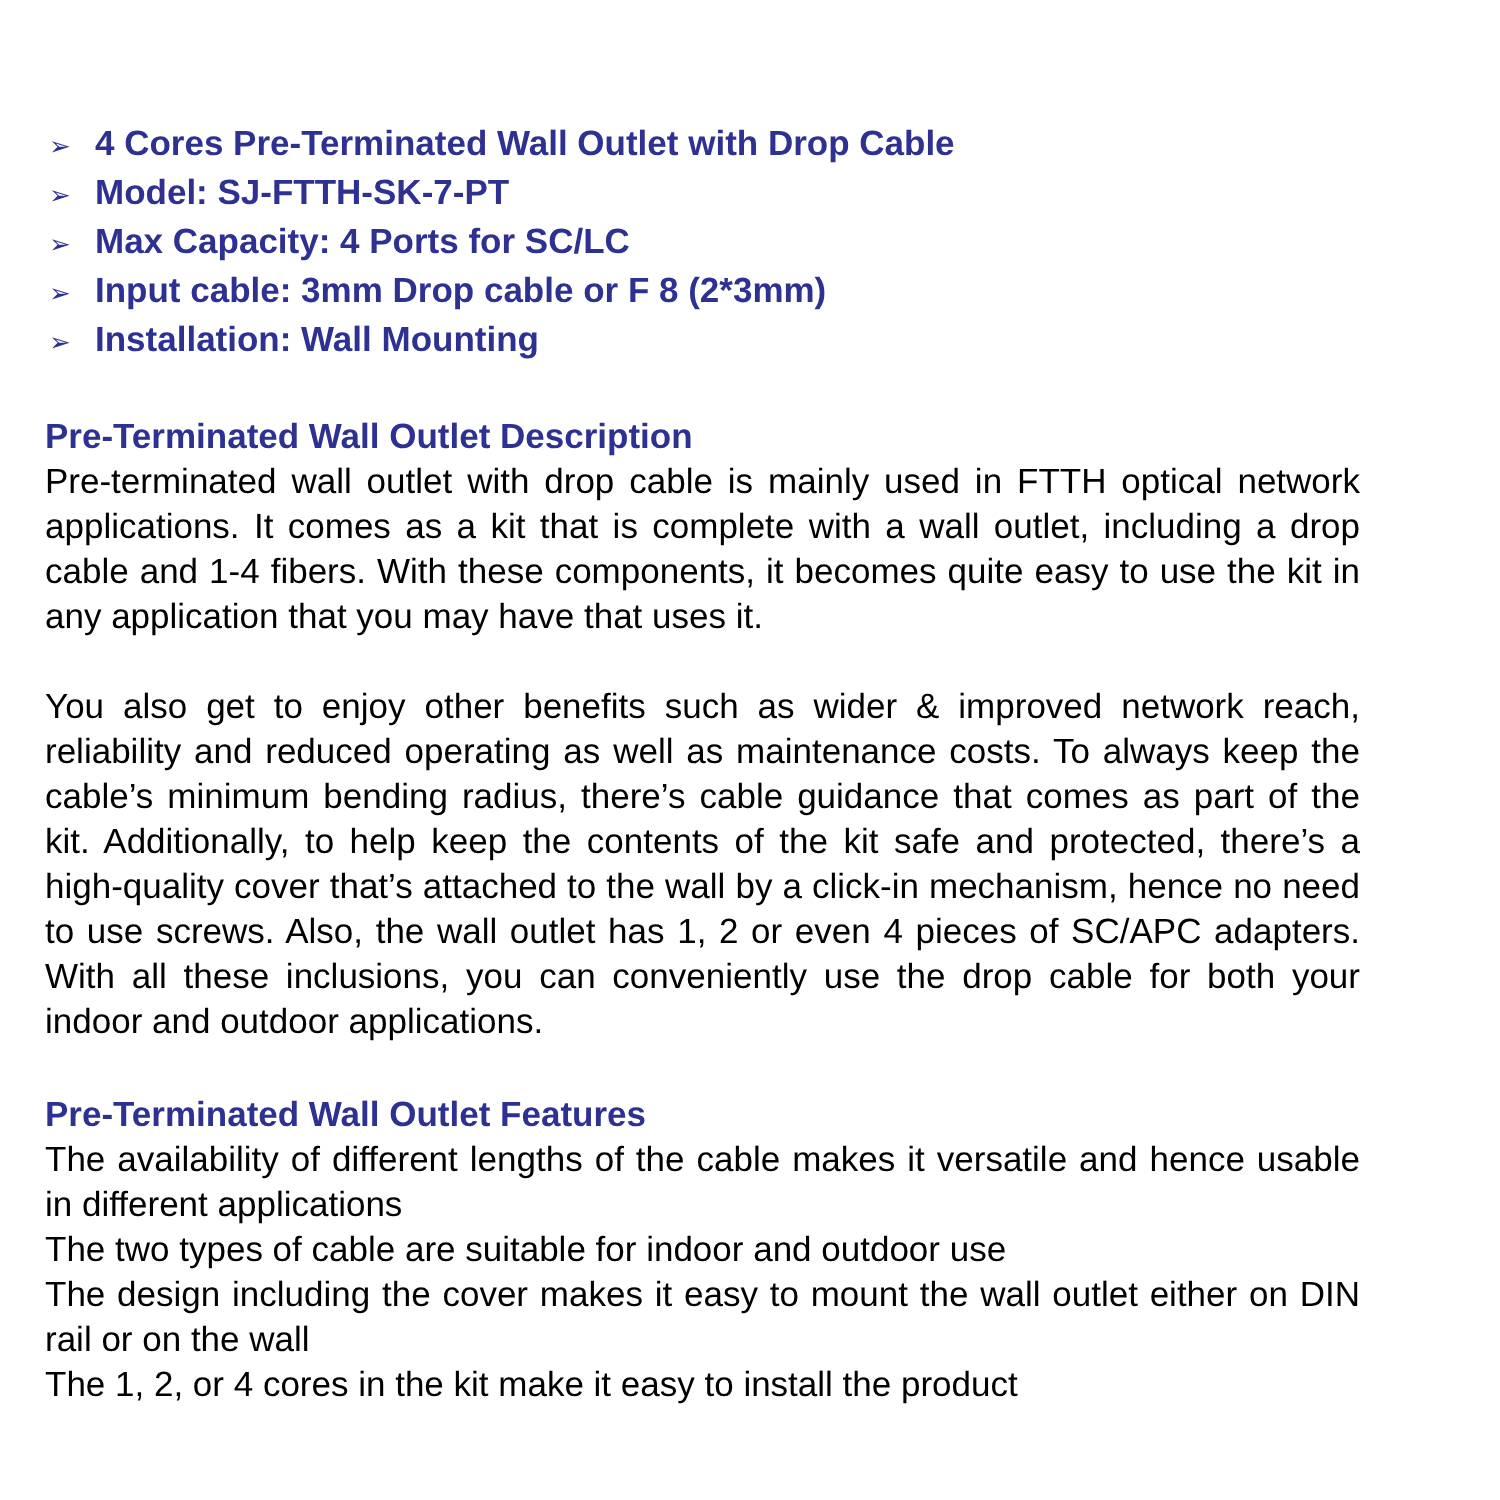➢ 4 Cores Pre-Terminated Wall Outlet with Drop Cable
➢ Model: SJ-FTTH-SK-7-PT
➢ Max Capacity: 4 Ports for SC/LC
➢ Input cable: 3mm Drop cable or F 8 (2*3mm)
➢ Installation: Wall Mounting
Pre-Terminated Wall Outlet Description
Pre-terminated wall outlet with drop cable is mainly used in FTTH optical network applications. It comes as a kit that is complete with a wall outlet, including a drop cable and 1-4 fibers. With these components, it becomes quite easy to use the kit in any application that you may have that uses it.
You also get to enjoy other benefits such as wider & improved network reach, reliability and reduced operating as well as maintenance costs. To always keep the cable’s minimum bending radius, there’s cable guidance that comes as part of the kit. Additionally, to help keep the contents of the kit safe and protected, there’s a high-quality cover that’s attached to the wall by a click-in mechanism, hence no need to use screws. Also, the wall outlet has 1, 2 or even 4 pieces of SC/APC adapters. With all these inclusions, you can conveniently use the drop cable for both your indoor and outdoor applications.
Pre-Terminated Wall Outlet Features
The availability of different lengths of the cable makes it versatile and hence usable in different applications
The two types of cable are suitable for indoor and outdoor use
The design including the cover makes it easy to mount the wall outlet either on DIN rail or on the wall
The 1, 2, or 4 cores in the kit make it easy to install the product